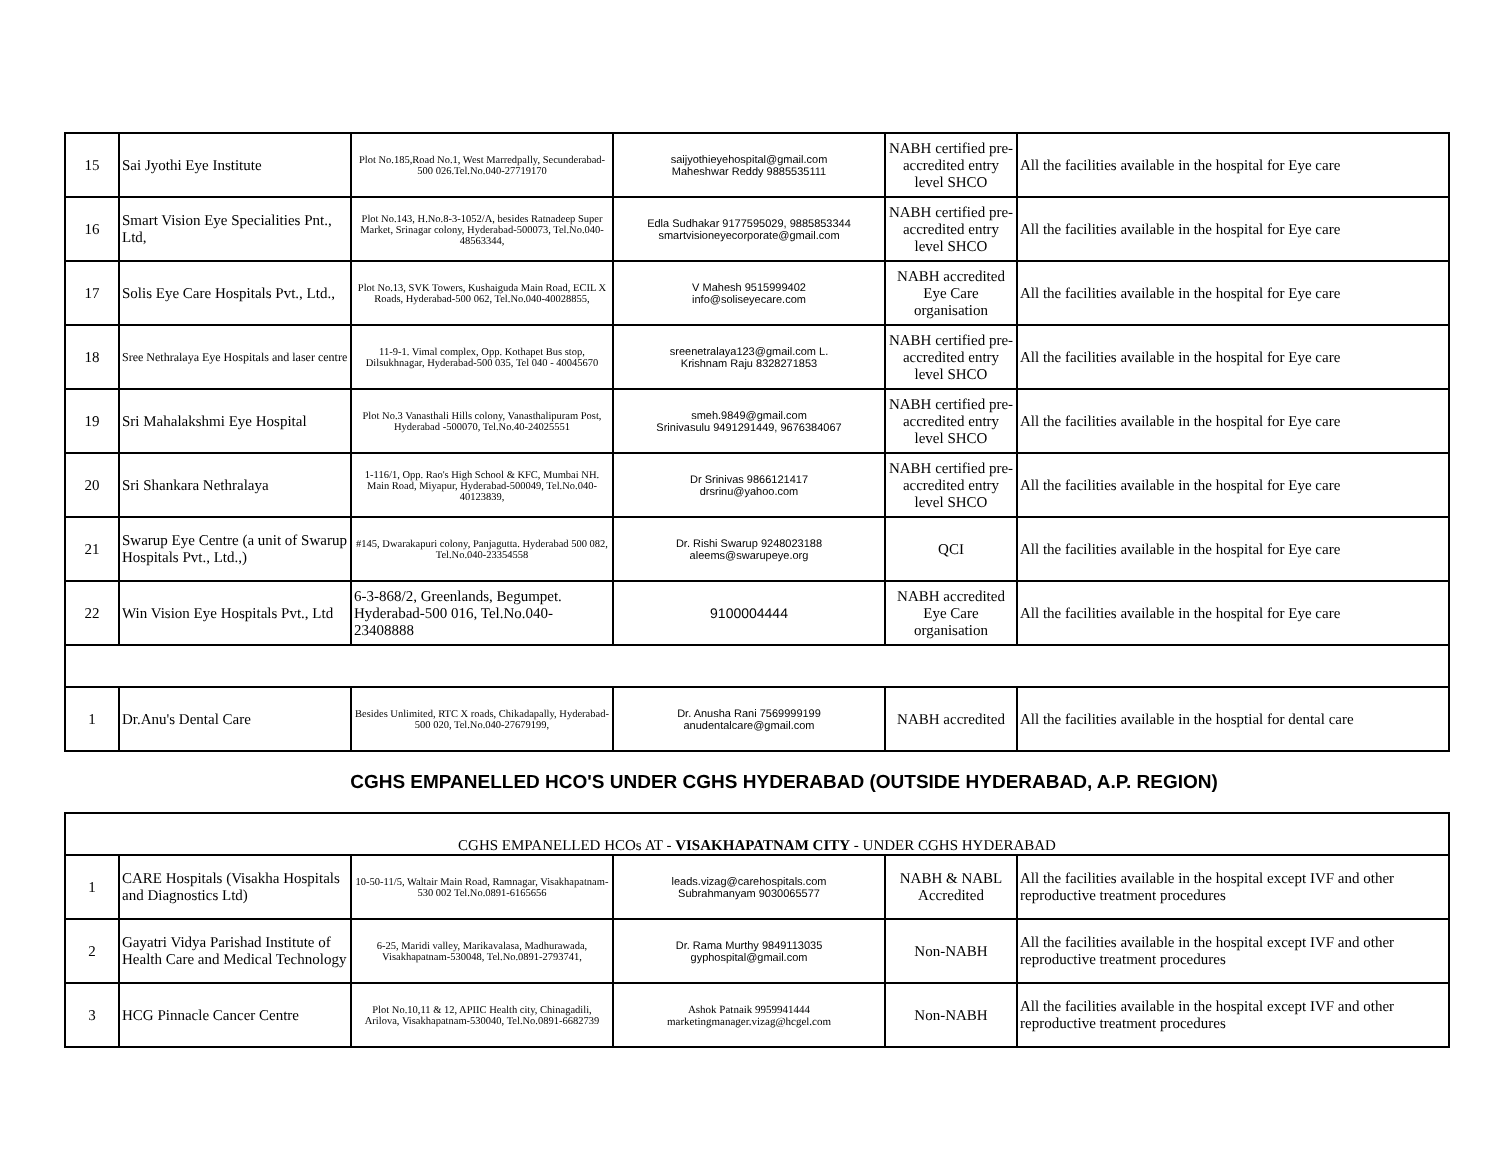| 15 | Sai Jyothi Eye Institute | Plot No.185,Road No.1, West Marredpally, Secunderabad-500 026.Tel.No.040-27719170 | saijyothieyehospital@gmail.com Maheshwar Reddy 9885535111 | NABH certified pre-accredited entry level SHCO | All the facilities available in the hospital for Eye care |
| 16 | Smart Vision Eye Specialities Pnt., Ltd, | Plot No.143, H.No.8-3-1052/A, besides Ratnadeep Super Market, Srinagar colony, Hyderabad-500073, Tel.No.040-48563344, | Edla Sudhakar 9177595029, 9885853344 smartvisioneyecorporate@gmail.com | NABH certified pre-accredited entry level SHCO | All the facilities available in the hospital for Eye care |
| 17 | Solis Eye Care Hospitals Pvt., Ltd., | Plot No.13, SVK Towers, Kushaiguda Main Road, ECIL X Roads, Hyderabad-500 062, Tel.No.040-40028855, | V Mahesh 9515999402 info@soliseyecare.com | NABH accredited Eye Care organisation | All the facilities available in the hospital for Eye care |
| 18 | Sree Nethralaya Eye Hospitals and laser centre | 11-9-1. Vimal complex, Opp. Kothapet Bus stop, Dilsukhnagar, Hyderabad-500 035, Tel 040 - 40045670 | sreenetralaya123@gmail.com L. Krishnam Raju 8328271853 | NABH certified pre-accredited entry level SHCO | All the facilities available in the hospital for Eye care |
| 19 | Sri Mahalakshmi Eye Hospital | Plot No.3 Vanasthali Hills colony, Vanasthalipuram Post, Hyderabad -500070, Tel.No.40-24025551 | smeh.9849@gmail.com Srinivasulu 9491291449, 9676384067 | NABH certified pre-accredited entry level SHCO | All the facilities available in the hospital for Eye care |
| 20 | Sri Shankara Nethralaya | 1-116/1, Opp. Rao's High School & KFC, Mumbai NH. Main Road, Miyapur, Hyderabad-500049, Tel.No.040-40123839, | Dr Srinivas 9866121417 drsrinu@yahoo.com | NABH certified pre-accredited entry level SHCO | All the facilities available in the hospital for Eye care |
| 21 | Swarup Eye Centre (a unit of Swarup Hospitals Pvt., Ltd.,) | #145, Dwarakapuri colony, Panjagutta. Hyderabad 500 082, Tel.No.040-23354558 | Dr. Rishi Swarup 9248023188 aleems@swarupeye.org | QCI | All the facilities available in the hospital for Eye care |
| 22 | Win Vision Eye Hospitals Pvt., Ltd | 6-3-868/2, Greenlands, Begumpet. Hyderabad-500 016, Tel.No.040-23408888 | 9100004444 | NABH accredited Eye Care organisation | All the facilities available in the hospital for Eye care |
| 1 | Dr.Anu's Dental Care | Besides Unlimited, RTC X roads, Chikadapally, Hyderabad-500 020, Tel.No.040-27679199, | Dr. Anusha Rani 7569999199 anudentalcare@gmail.com | NABH accredited | All the facilities available in the hosptial for dental care |
| | CGHS EMPANELLED HCO'S UNDER CGHS HYDERABAD (OUTSIDE HYDERABAD, A.P. REGION) | | | | |
| CGHS EMPANELLED HCOs AT - VISAKHAPATNAM CITY - UNDER CGHS HYDERABAD | | | | | |
| 1 | CARE Hospitals (Visakha Hospitals and Diagnostics Ltd) | 10-50-11/5, Waltair Main Road, Ramnagar, Visakhapatnam-530 002 Tel.No.0891-6165656 | leads.vizag@carehospitals.com Subrahmanyam 9030065577 | NABH & NABL Accredited | All the facilities available in the hospital except IVF and other reproductive treatment procedures |
| 2 | Gayatri Vidya Parishad Institute of Health Care and Medical Technology | 6-25, Maridi valley, Marikavalasa, Madhurawada, Visakhapatnam-530048, Tel.No.0891-2793741, | Dr. Rama Murthy 9849113035 gyphospital@gmail.com | Non-NABH | All the facilities available in the hospital except IVF and other reproductive treatment procedures |
| 3 | HCG Pinnacle Cancer Centre | Plot No.10,11 & 12, APIIC Health city, Chinagadili, Arilova, Visakhapatnam-530040, Tel.No.0891-6682739 | Ashok Patnaik 9959941444 marketingmanager.vizag@hcgel.com | Non-NABH | All the facilities available in the hospital except IVF and other reproductive treatment procedures |